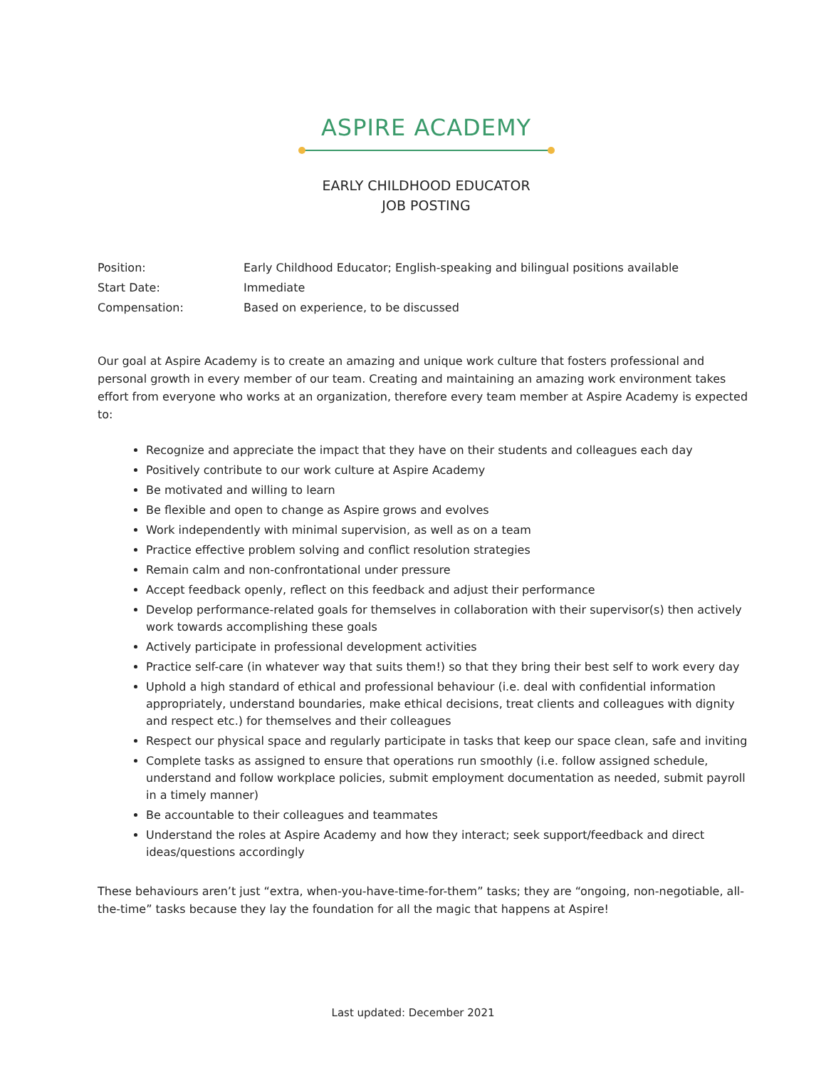ASPIRE ACADEMY
EARLY CHILDHOOD EDUCATOR
JOB POSTING
| Position: | Early Childhood Educator; English-speaking and bilingual positions available |
| Start Date: | Immediate |
| Compensation: | Based on experience, to be discussed |
Our goal at Aspire Academy is to create an amazing and unique work culture that fosters professional and personal growth in every member of our team. Creating and maintaining an amazing work environment takes effort from everyone who works at an organization, therefore every team member at Aspire Academy is expected to:
Recognize and appreciate the impact that they have on their students and colleagues each day
Positively contribute to our work culture at Aspire Academy
Be motivated and willing to learn
Be flexible and open to change as Aspire grows and evolves
Work independently with minimal supervision, as well as on a team
Practice effective problem solving and conflict resolution strategies
Remain calm and non-confrontational under pressure
Accept feedback openly, reflect on this feedback and adjust their performance
Develop performance-related goals for themselves in collaboration with their supervisor(s) then actively work towards accomplishing these goals
Actively participate in professional development activities
Practice self-care (in whatever way that suits them!) so that they bring their best self to work every day
Uphold a high standard of ethical and professional behaviour (i.e. deal with confidential information appropriately, understand boundaries, make ethical decisions, treat clients and colleagues with dignity and respect etc.) for themselves and their colleagues
Respect our physical space and regularly participate in tasks that keep our space clean, safe and inviting
Complete tasks as assigned to ensure that operations run smoothly (i.e. follow assigned schedule, understand and follow workplace policies, submit employment documentation as needed, submit payroll in a timely manner)
Be accountable to their colleagues and teammates
Understand the roles at Aspire Academy and how they interact; seek support/feedback and direct ideas/questions accordingly
These behaviours aren’t just “extra, when-you-have-time-for-them” tasks; they are “ongoing, non-negotiable, all-the-time” tasks because they lay the foundation for all the magic that happens at Aspire!
Last updated: December 2021